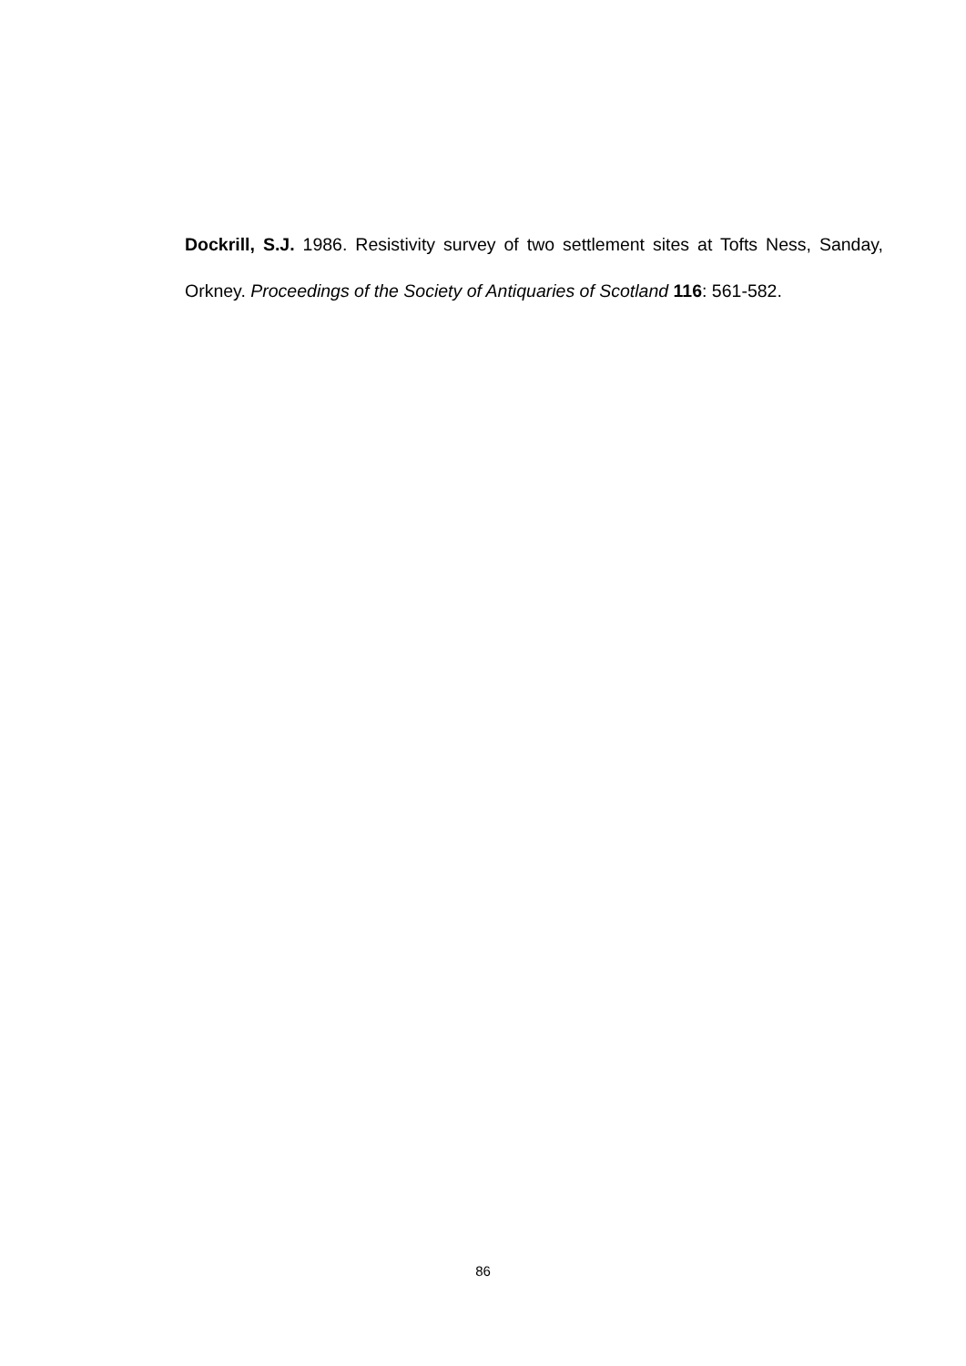Dockrill, S.J. 1986. Resistivity survey of two settlement sites at Tofts Ness, Sanday, Orkney. Proceedings of the Society of Antiquaries of Scotland 116: 561-582.
86